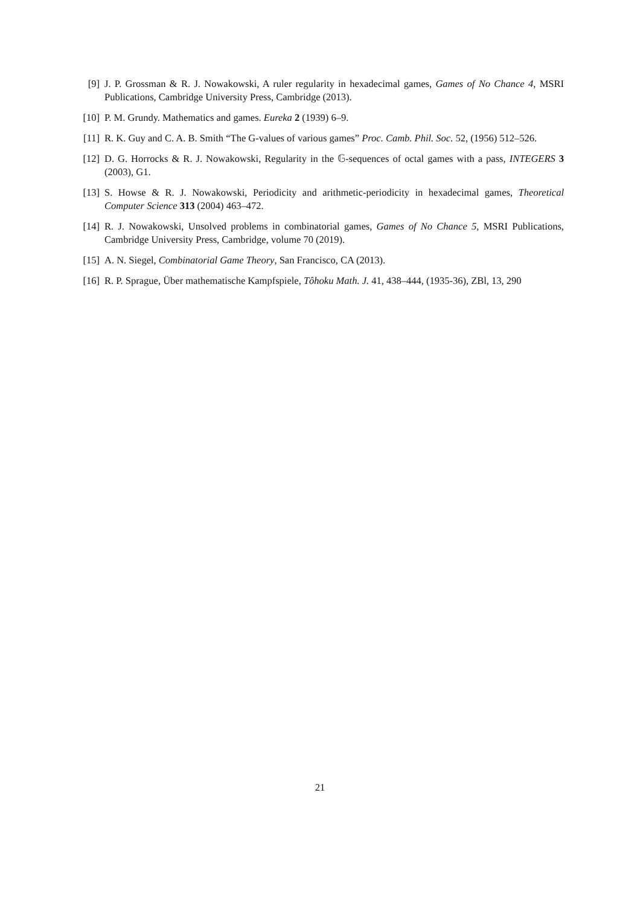[9] J. P. Grossman & R. J. Nowakowski, A ruler regularity in hexadecimal games, Games of No Chance 4, MSRI Publications, Cambridge University Press, Cambridge (2013).
[10] P. M. Grundy. Mathematics and games. Eureka 2 (1939) 6–9.
[11] R. K. Guy and C. A. B. Smith “The G-values of various games” Proc. Camb. Phil. Soc. 52, (1956) 512–526.
[12] D. G. Horrocks & R. J. Nowakowski, Regularity in the 𝔾-sequences of octal games with a pass, INTEGERS 3 (2003), G1.
[13] S. Howse & R. J. Nowakowski, Periodicity and arithmetic-periodicity in hexadecimal games, Theoretical Computer Science 313 (2004) 463–472.
[14] R. J. Nowakowski, Unsolved problems in combinatorial games, Games of No Chance 5, MSRI Publications, Cambridge University Press, Cambridge, volume 70 (2019).
[15] A. N. Siegel, Combinatorial Game Theory, San Francisco, CA (2013).
[16] R. P. Sprague, Über mathematische Kampfspiele, Tôhoku Math. J. 41, 438–444, (1935-36), ZBl, 13, 290
21